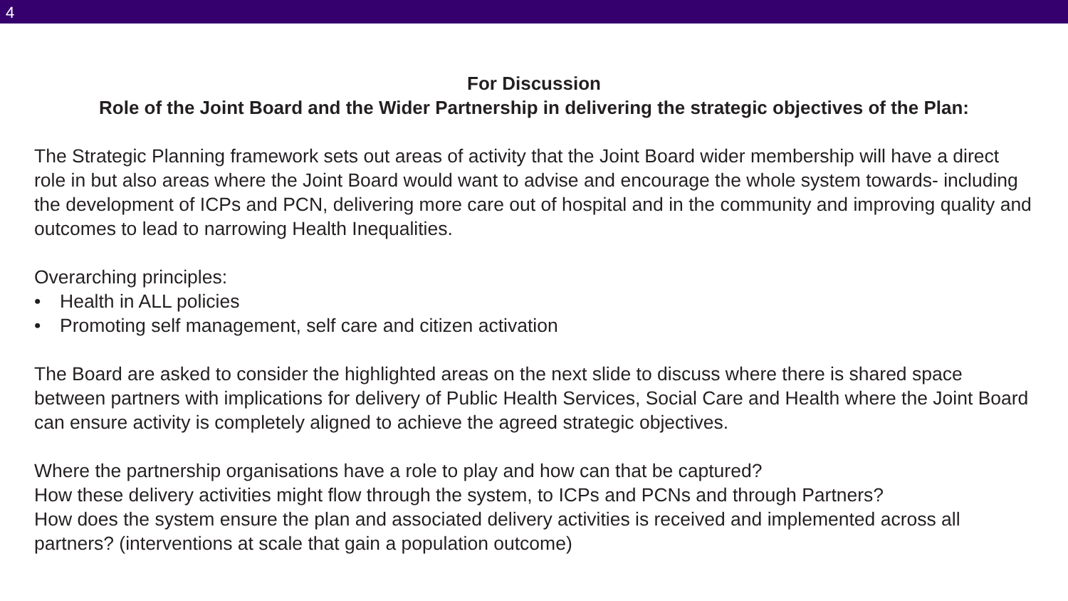4
For Discussion
Role of the Joint Board and the Wider Partnership in delivering the strategic objectives of the Plan:
The Strategic Planning framework sets out areas of activity that the Joint Board wider membership will have a direct role in but also areas where the Joint Board would want to advise and encourage the whole system towards- including the development of ICPs and PCN, delivering more care out of hospital and in the community and improving quality and outcomes to lead to narrowing Health Inequalities.
Overarching principles:
• Health in ALL policies
• Promoting self management, self care and citizen activation
The Board are asked to consider the highlighted areas on the next slide to discuss where there is shared space between partners with implications for delivery of Public Health Services, Social Care and Health where the Joint Board can ensure activity is completely aligned to achieve the agreed strategic objectives.
Where the partnership organisations have a role to play and how can that be captured?
How these delivery activities might flow through the system, to ICPs and PCNs and through Partners?
How does the system ensure the plan and associated delivery activities is received and implemented across all partners? (interventions at scale that gain a population outcome)